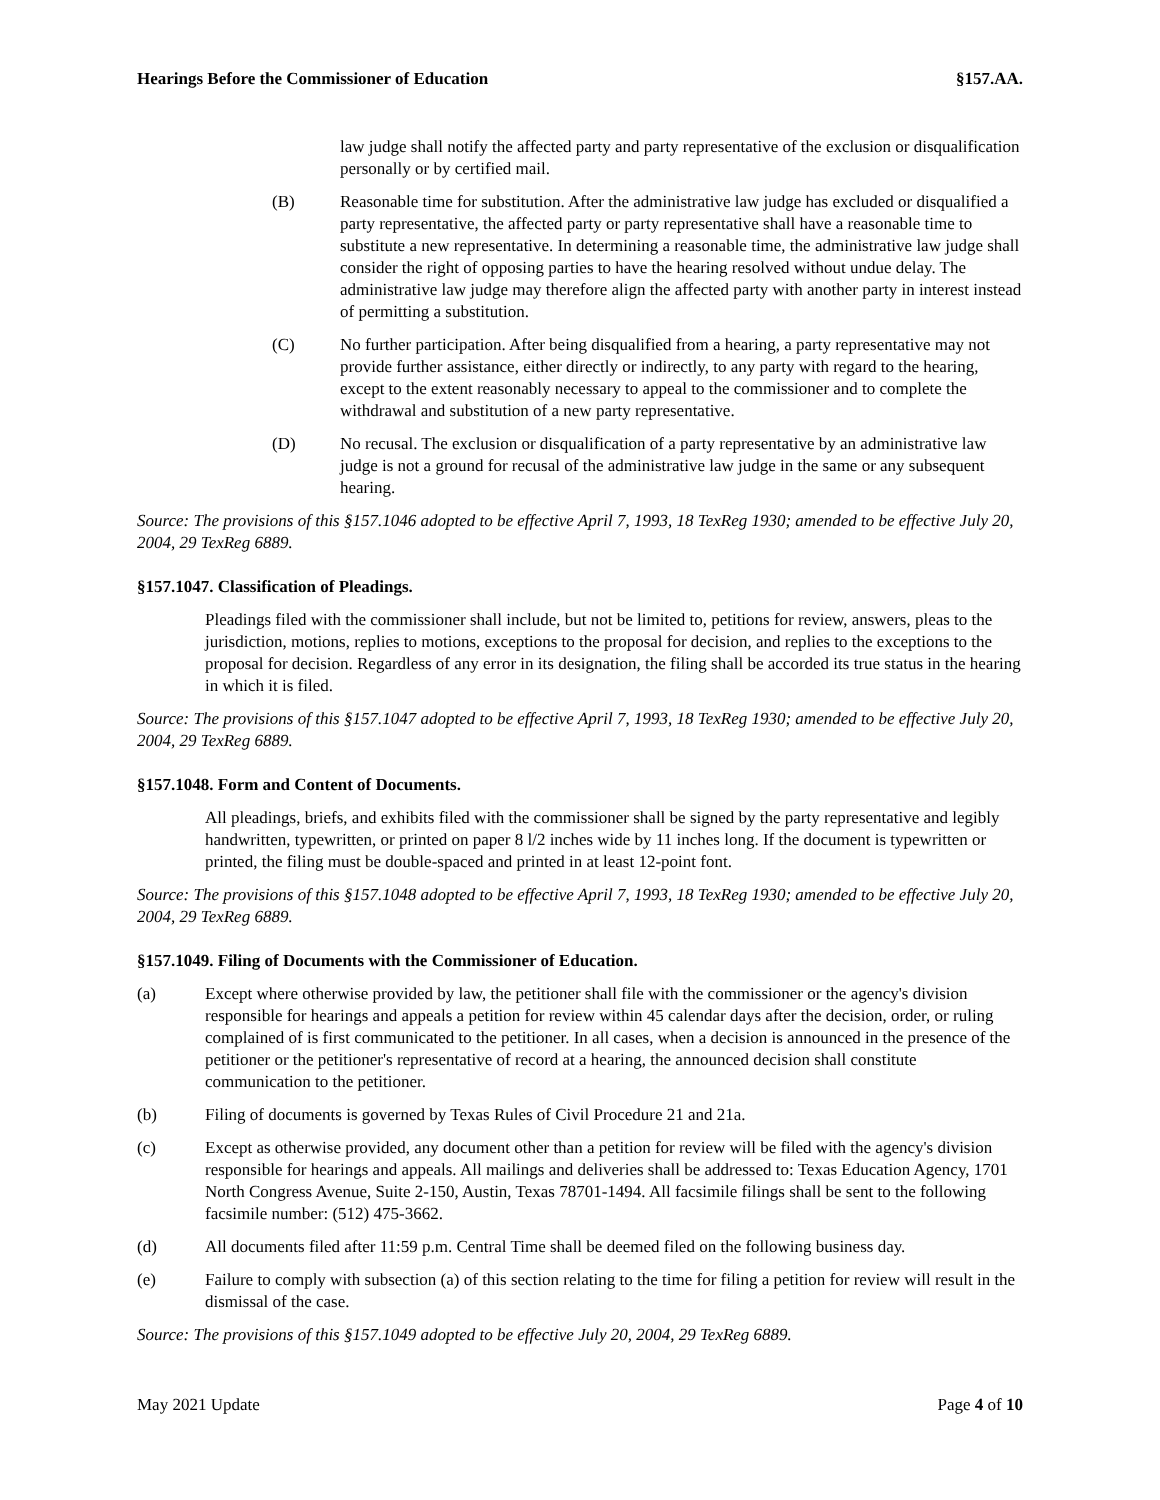Hearings Before the Commissioner of Education §157.AA.
law judge shall notify the affected party and party representative of the exclusion or disqualification personally or by certified mail.
(B) Reasonable time for substitution. After the administrative law judge has excluded or disqualified a party representative, the affected party or party representative shall have a reasonable time to substitute a new representative. In determining a reasonable time, the administrative law judge shall consider the right of opposing parties to have the hearing resolved without undue delay. The administrative law judge may therefore align the affected party with another party in interest instead of permitting a substitution.
(C) No further participation. After being disqualified from a hearing, a party representative may not provide further assistance, either directly or indirectly, to any party with regard to the hearing, except to the extent reasonably necessary to appeal to the commissioner and to complete the withdrawal and substitution of a new party representative.
(D) No recusal. The exclusion or disqualification of a party representative by an administrative law judge is not a ground for recusal of the administrative law judge in the same or any subsequent hearing.
Source: The provisions of this §157.1046 adopted to be effective April 7, 1993, 18 TexReg 1930; amended to be effective July 20, 2004, 29 TexReg 6889.
§157.1047. Classification of Pleadings.
Pleadings filed with the commissioner shall include, but not be limited to, petitions for review, answers, pleas to the jurisdiction, motions, replies to motions, exceptions to the proposal for decision, and replies to the exceptions to the proposal for decision. Regardless of any error in its designation, the filing shall be accorded its true status in the hearing in which it is filed.
Source: The provisions of this §157.1047 adopted to be effective April 7, 1993, 18 TexReg 1930; amended to be effective July 20, 2004, 29 TexReg 6889.
§157.1048. Form and Content of Documents.
All pleadings, briefs, and exhibits filed with the commissioner shall be signed by the party representative and legibly handwritten, typewritten, or printed on paper 8 l/2 inches wide by 11 inches long. If the document is typewritten or printed, the filing must be double-spaced and printed in at least 12-point font.
Source: The provisions of this §157.1048 adopted to be effective April 7, 1993, 18 TexReg 1930; amended to be effective July 20, 2004, 29 TexReg 6889.
§157.1049. Filing of Documents with the Commissioner of Education.
(a) Except where otherwise provided by law, the petitioner shall file with the commissioner or the agency's division responsible for hearings and appeals a petition for review within 45 calendar days after the decision, order, or ruling complained of is first communicated to the petitioner. In all cases, when a decision is announced in the presence of the petitioner or the petitioner's representative of record at a hearing, the announced decision shall constitute communication to the petitioner.
(b) Filing of documents is governed by Texas Rules of Civil Procedure 21 and 21a.
(c) Except as otherwise provided, any document other than a petition for review will be filed with the agency's division responsible for hearings and appeals. All mailings and deliveries shall be addressed to: Texas Education Agency, 1701 North Congress Avenue, Suite 2-150, Austin, Texas 78701-1494. All facsimile filings shall be sent to the following facsimile number: (512) 475-3662.
(d) All documents filed after 11:59 p.m. Central Time shall be deemed filed on the following business day.
(e) Failure to comply with subsection (a) of this section relating to the time for filing a petition for review will result in the dismissal of the case.
Source: The provisions of this §157.1049 adopted to be effective July 20, 2004, 29 TexReg 6889.
May 2021 Update Page 4 of 10